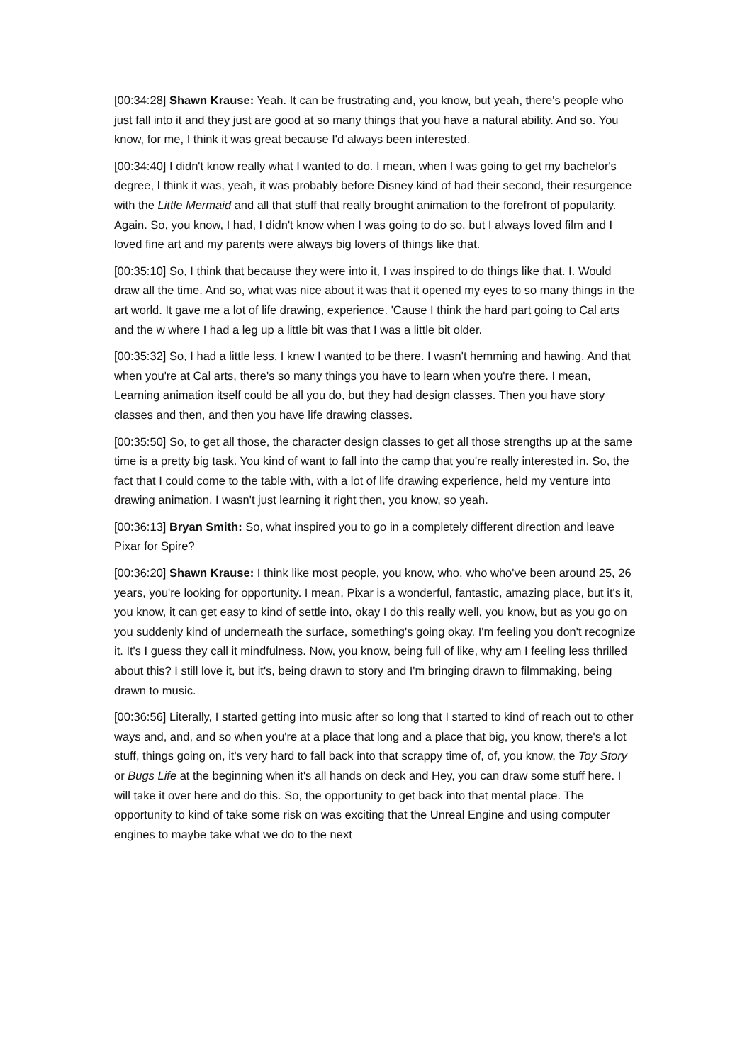[00:34:28] Shawn Krause: Yeah. It can be frustrating and, you know, but yeah, there's people who just fall into it and they just are good at so many things that you have a natural ability. And so. You know, for me, I think it was great because I'd always been interested.
[00:34:40] I didn't know really what I wanted to do. I mean, when I was going to get my bachelor's degree, I think it was, yeah, it was probably before Disney kind of had their second, their resurgence with the Little Mermaid and all that stuff that really brought animation to the forefront of popularity. Again. So, you know, I had, I didn't know when I was going to do so, but I always loved film and I loved fine art and my parents were always big lovers of things like that.
[00:35:10] So, I think that because they were into it, I was inspired to do things like that. I. Would draw all the time. And so, what was nice about it was that it opened my eyes to so many things in the art world. It gave me a lot of life drawing, experience. 'Cause I think the hard part going to Cal arts and the w where I had a leg up a little bit was that I was a little bit older.
[00:35:32] So, I had a little less, I knew I wanted to be there. I wasn't hemming and hawing. And that when you're at Cal arts, there's so many things you have to learn when you're there. I mean, Learning animation itself could be all you do, but they had design classes. Then you have story classes and then, and then you have life drawing classes.
[00:35:50] So, to get all those, the character design classes to get all those strengths up at the same time is a pretty big task. You kind of want to fall into the camp that you're really interested in. So, the fact that I could come to the table with, with a lot of life drawing experience, held my venture into drawing animation. I wasn't just learning it right then, you know, so yeah.
[00:36:13] Bryan Smith: So, what inspired you to go in a completely different direction and leave Pixar for Spire?
[00:36:20] Shawn Krause: I think like most people, you know, who, who who've been around 25, 26 years, you're looking for opportunity. I mean, Pixar is a wonderful, fantastic, amazing place, but it's it, you know, it can get easy to kind of settle into, okay I do this really well, you know, but as you go on you suddenly kind of underneath the surface, something's going okay. I'm feeling you don't recognize it. It's I guess they call it mindfulness. Now, you know, being full of like, why am I feeling less thrilled about this? I still love it, but it's, being drawn to story and I'm bringing drawn to filmmaking, being drawn to music.
[00:36:56] Literally, I started getting into music after so long that I started to kind of reach out to other ways and, and, and so when you're at a place that long and a place that big, you know, there's a lot stuff, things going on, it's very hard to fall back into that scrappy time of, of, you know, the Toy Story or Bugs Life at the beginning when it's all hands on deck and Hey, you can draw some stuff here. I will take it over here and do this. So, the opportunity to get back into that mental place. The opportunity to kind of take some risk on was exciting that the Unreal Engine and using computer engines to maybe take what we do to the next